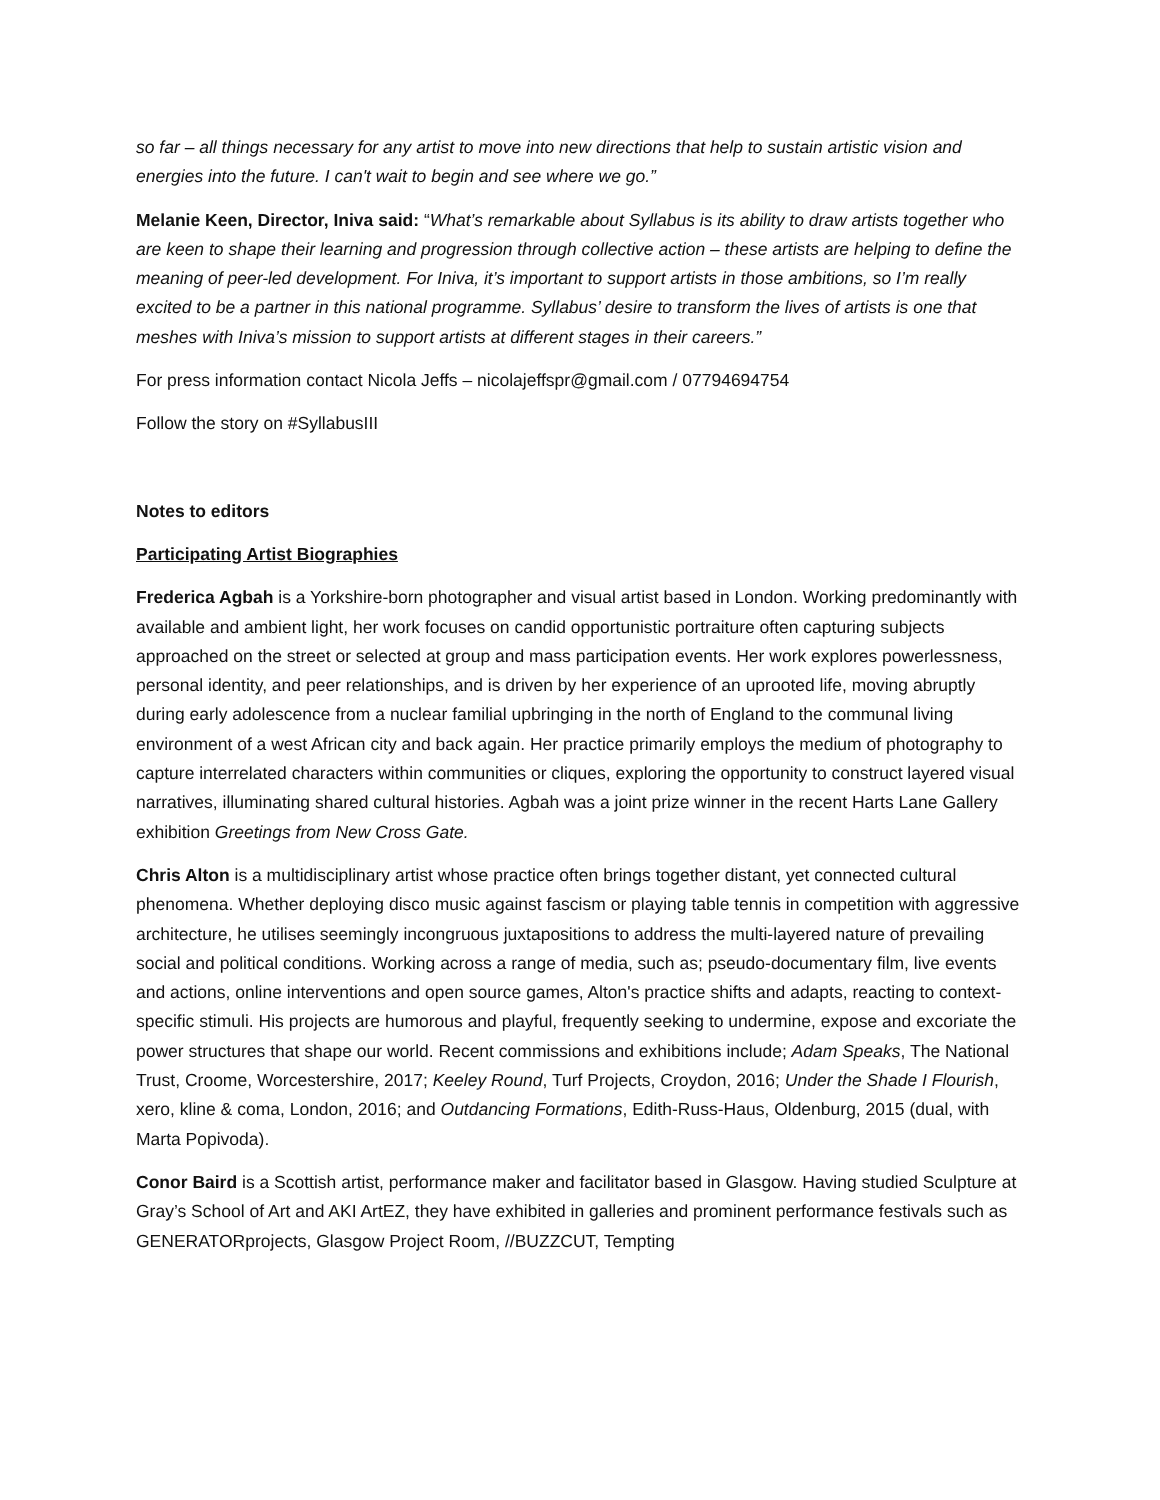so far – all things necessary for any artist to move into new directions that help to sustain artistic vision and energies into the future. I can't wait to begin and see where we go.”
Melanie Keen, Director, Iniva said: “What’s remarkable about Syllabus is its ability to draw artists together who are keen to shape their learning and progression through collective action – these artists are helping to define the meaning of peer-led development. For Iniva, it’s important to support artists in those ambitions, so I’m really excited to be a partner in this national programme. Syllabus’ desire to transform the lives of artists is one that meshes with Iniva’s mission to support artists at different stages in their careers.”
For press information contact Nicola Jeffs – nicolajeffspr@gmail.com / 07794694754
Follow the story on #SyllabusIII
Notes to editors
Participating Artist Biographies
Frederica Agbah is a Yorkshire-born photographer and visual artist based in London. Working predominantly with available and ambient light, her work focuses on candid opportunistic portraiture often capturing subjects approached on the street or selected at group and mass participation events. Her work explores powerlessness, personal identity, and peer relationships, and is driven by her experience of an uprooted life, moving abruptly during early adolescence from a nuclear familial upbringing in the north of England to the communal living environment of a west African city and back again. Her practice primarily employs the medium of photography to capture interrelated characters within communities or cliques, exploring the opportunity to construct layered visual narratives, illuminating shared cultural histories. Agbah was a joint prize winner in the recent Harts Lane Gallery exhibition Greetings from New Cross Gate.
Chris Alton is a multidisciplinary artist whose practice often brings together distant, yet connected cultural phenomena. Whether deploying disco music against fascism or playing table tennis in competition with aggressive architecture, he utilises seemingly incongruous juxtapositions to address the multi-layered nature of prevailing social and political conditions. Working across a range of media, such as; pseudo-documentary film, live events and actions, online interventions and open source games, Alton's practice shifts and adapts, reacting to context-specific stimuli. His projects are humorous and playful, frequently seeking to undermine, expose and excoriate the power structures that shape our world. Recent commissions and exhibitions include; Adam Speaks, The National Trust, Croome, Worcestershire, 2017; Keeley Round, Turf Projects, Croydon, 2016; Under the Shade I Flourish, xero, kline & coma, London, 2016; and Outdancing Formations, Edith-Russ-Haus, Oldenburg, 2015 (dual, with Marta Popivoda).
Conor Baird is a Scottish artist, performance maker and facilitator based in Glasgow. Having studied Sculpture at Gray’s School of Art and AKI ArtEZ, they have exhibited in galleries and prominent performance festivals such as GENERATORprojects, Glasgow Project Room, //BUZZCUT, Tempting